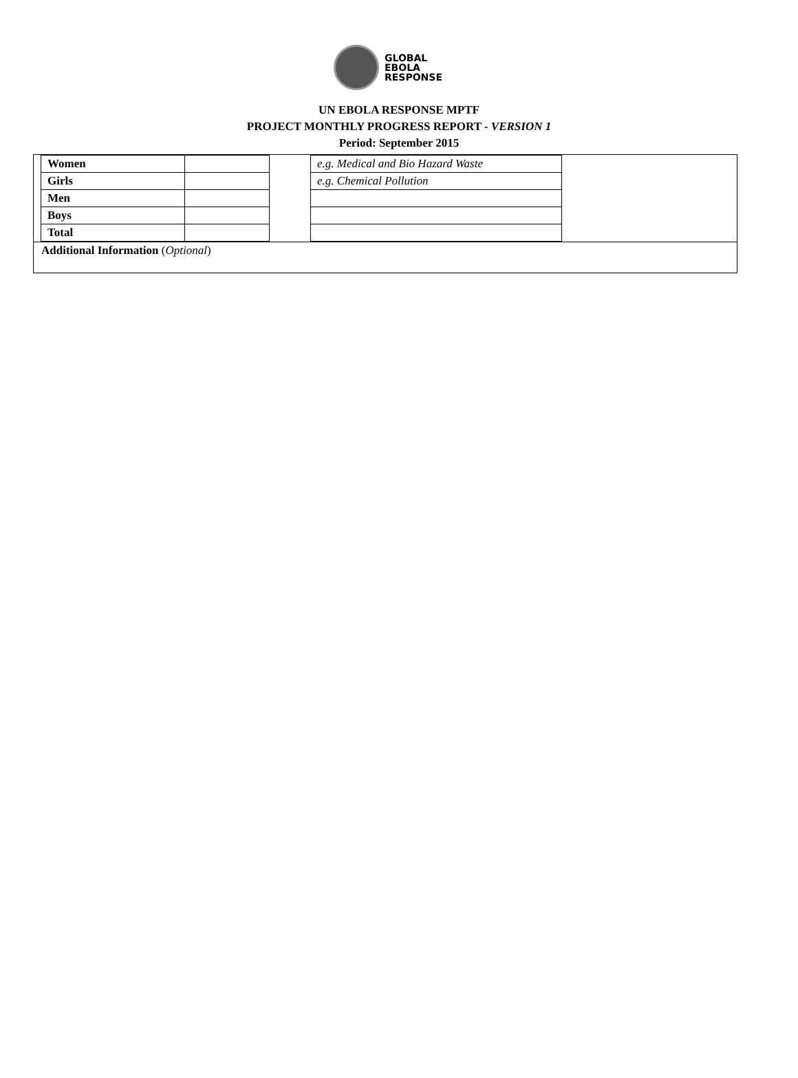GLOBAL
EBOLA
RESPONSE
UN EBOLA RESPONSE MPTF
PROJECT MONTHLY PROGRESS REPORT - VERSION 1
Period: September 2015
| Women | |
| Girls | |
| Men | |
| Boys | |
| Total | |
| e.g. Medical and Bio Hazard Waste |
| e.g. Chemical Pollution |
Additional Information (Optional)